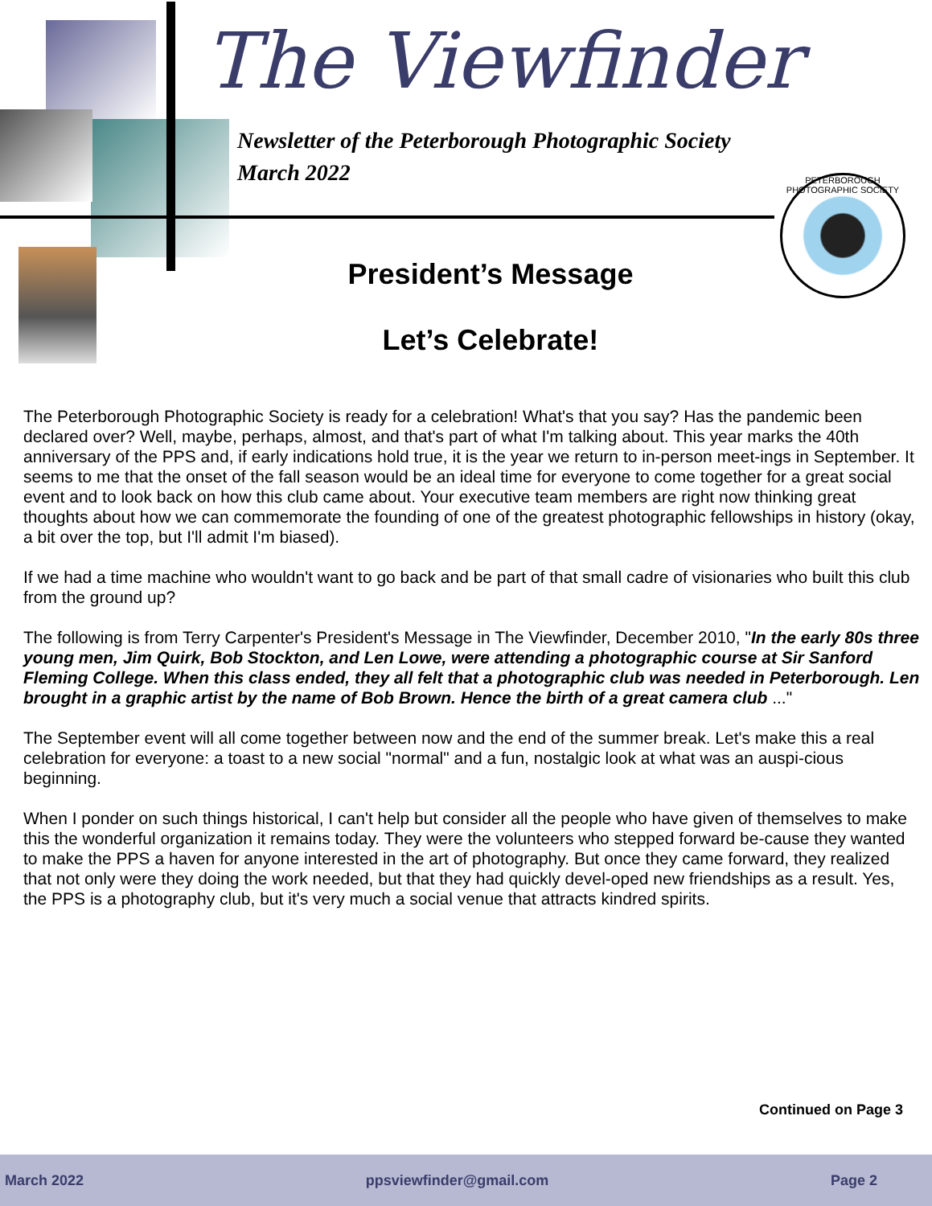The Viewfinder
Newsletter of the Peterborough Photographic Society
March 2022
PETERBOROUGH PHOTOGRAPHIC SOCIETY
President’s Message
Let’s Celebrate!
The Peterborough Photographic Society is ready for a celebration! What's that you say? Has the pandemic been declared over? Well, maybe, perhaps, almost, and that's part of what I'm talking about. This year marks the 40th anniversary of the PPS and, if early indications hold true, it is the year we return to in-person meet-ings in September. It seems to me that the onset of the fall season would be an ideal time for everyone to come together for a great social event and to look back on how this club came about. Your executive team members are right now thinking great thoughts about how we can commemorate the founding of one of the greatest photographic fellowships in history (okay, a bit over the top, but I'll admit I'm biased).
If we had a time machine who wouldn't want to go back and be part of that small cadre of visionaries who built this club from the ground up?
The following is from Terry Carpenter's President's Message in The Viewfinder, December 2010, "In the early 80s three young men, Jim Quirk, Bob Stockton, and Len Lowe, were attending a photographic course at Sir Sanford Fleming College. When this class ended, they all felt that a photographic club was needed in Peterborough. Len brought in a graphic artist by the name of Bob Brown. Hence the birth of a great camera club ..."
The September event will all come together between now and the end of the summer break. Let's make this a real celebration for everyone: a toast to a new social "normal" and a fun, nostalgic look at what was an auspi-cious beginning.
When I ponder on such things historical, I can't help but consider all the people who have given of themselves to make this the wonderful organization it remains today. They were the volunteers who stepped forward be-cause they wanted to make the PPS a haven for anyone interested in the art of photography. But once they came forward, they realized that not only were they doing the work needed, but that they had quickly devel-oped new friendships as a result. Yes, the PPS is a photography club, but it's very much a social venue that attracts kindred spirits.
Continued on Page 3
March 2022 ppsviewfinder@gmail.com Page 2